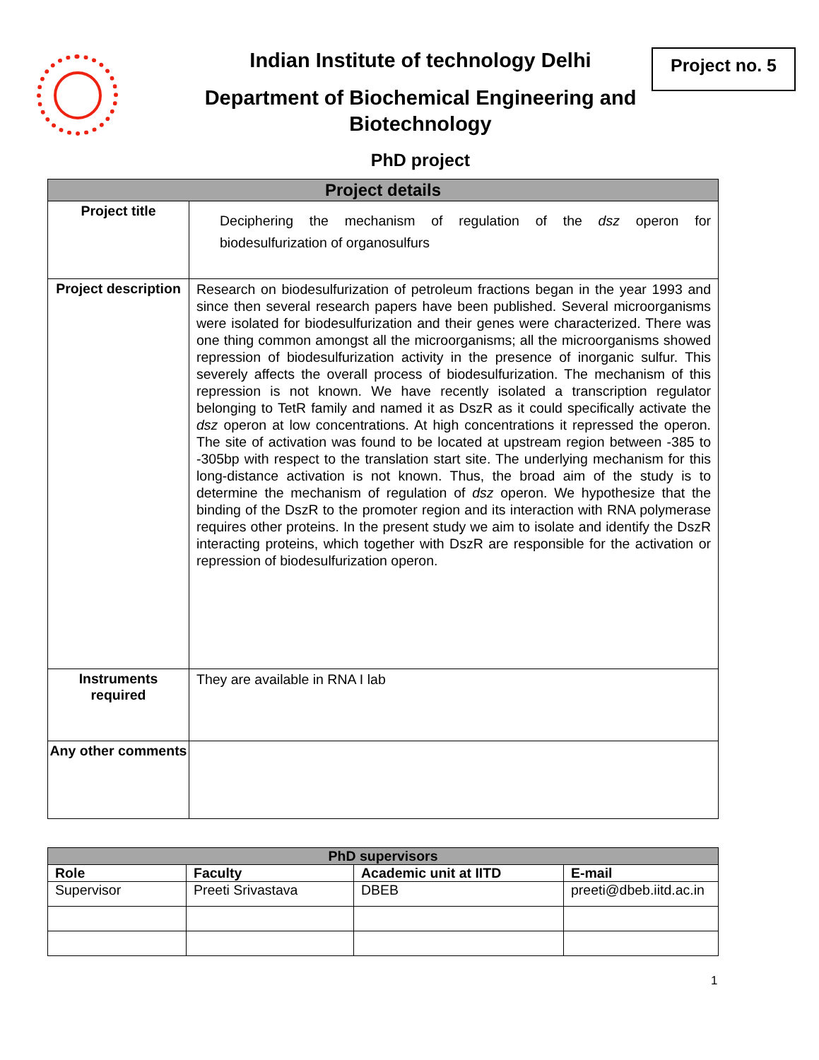Indian Institute of technology Delhi
Department of Biochemical Engineering and Biotechnology
PhD project
Project no. 5
| Project details | |
| Project title | Deciphering the mechanism of regulation of the dsz operon for biodesulfurization of organosulfurs |
| Project description | Research on biodesulfurization of petroleum fractions began in the year 1993 and since then several research papers have been published. Several microorganisms were isolated for biodesulfurization and their genes were characterized. There was one thing common amongst all the microorganisms; all the microorganisms showed repression of biodesulfurization activity in the presence of inorganic sulfur. This severely affects the overall process of biodesulfurization. The mechanism of this repression is not known. We have recently isolated a transcription regulator belonging to TetR family and named it as DszR as it could specifically activate the dsz operon at low concentrations. At high concentrations it repressed the operon. The site of activation was found to be located at upstream region between -385 to -305bp with respect to the translation start site. The underlying mechanism for this long-distance activation is not known. Thus, the broad aim of the study is to determine the mechanism of regulation of dsz operon. We hypothesize that the binding of the DszR to the promoter region and its interaction with RNA polymerase requires other proteins. In the present study we aim to isolate and identify the DszR interacting proteins, which together with DszR are responsible for the activation or repression of biodesulfurization operon. |
| Instruments required | They are available in RNA I lab |
| Any other comments | |
| PhD supervisors | | | |
| Role | Faculty | Academic unit at IITD | E-mail |
| Supervisor | Preeti Srivastava | DBEB | preeti@dbeb.iitd.ac.in |
1